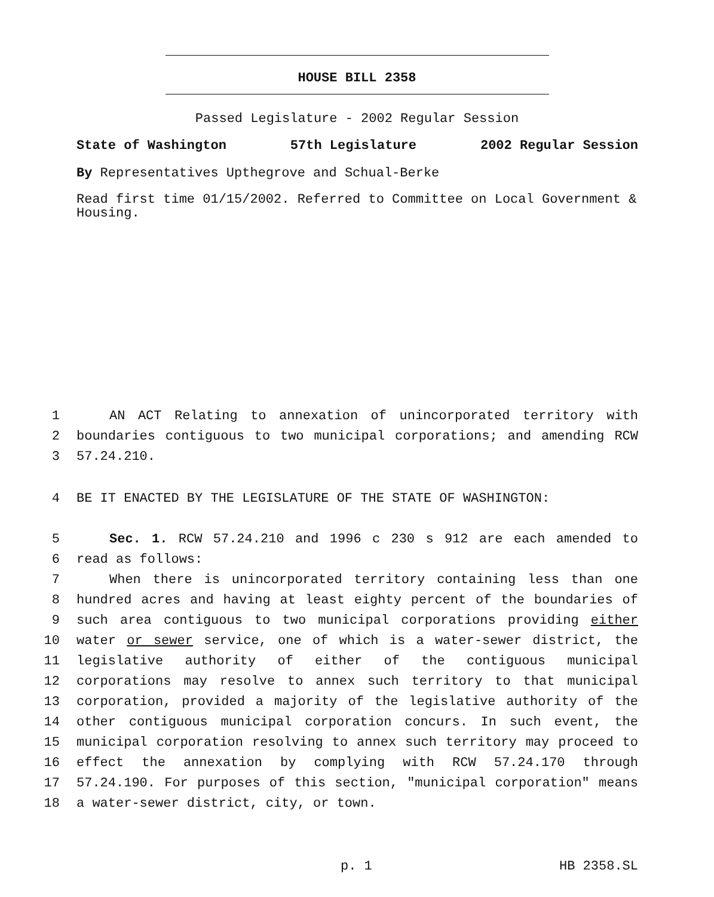HOUSE BILL 2358
Passed Legislature - 2002 Regular Session
State of Washington 57th Legislature 2002 Regular Session
By Representatives Upthegrove and Schual-Berke
Read first time 01/15/2002. Referred to Committee on Local Government & Housing.
1 AN ACT Relating to annexation of unincorporated territory with
2 boundaries contiguous to two municipal corporations; and amending RCW
3 57.24.210.
4 BE IT ENACTED BY THE LEGISLATURE OF THE STATE OF WASHINGTON:
5 Sec. 1. RCW 57.24.210 and 1996 c 230 s 912 are each amended to
6 read as follows:
7 When there is unincorporated territory containing less than one
8 hundred acres and having at least eighty percent of the boundaries of
9 such area contiguous to two municipal corporations providing either
10 water or sewer service, one of which is a water-sewer district, the
11 legislative authority of either of the contiguous municipal
12 corporations may resolve to annex such territory to that municipal
13 corporation, provided a majority of the legislative authority of the
14 other contiguous municipal corporation concurs. In such event, the
15 municipal corporation resolving to annex such territory may proceed to
16 effect the annexation by complying with RCW 57.24.170 through
17 57.24.190. For purposes of this section, "municipal corporation" means
18 a water-sewer district, city, or town.
p. 1 HB 2358.SL